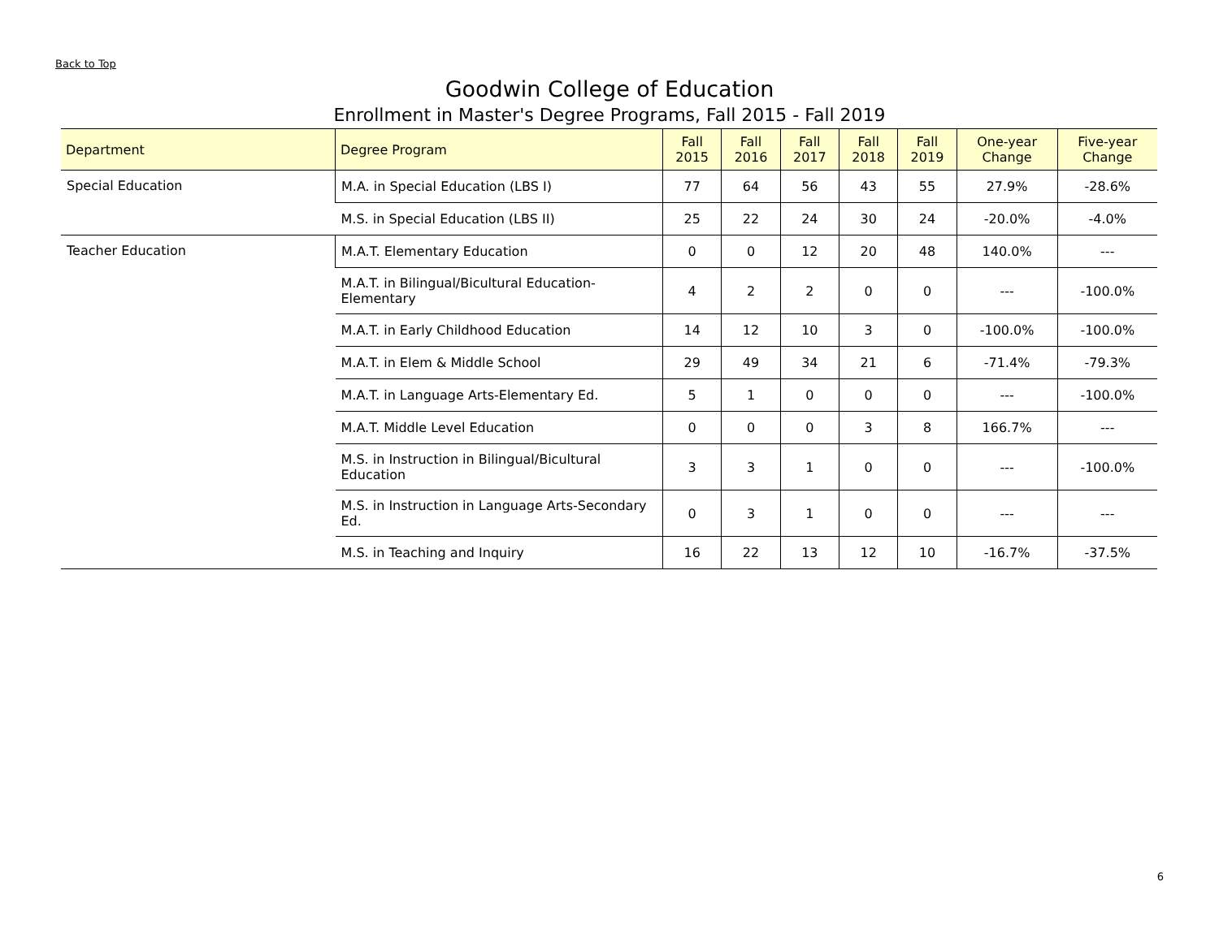Back to Top
Goodwin College of Education
Enrollment in Master's Degree Programs, Fall 2015 - Fall 2019
| Department | Degree Program | Fall 2015 | Fall 2016 | Fall 2017 | Fall 2018 | Fall 2019 | One-year Change | Five-year Change |
| --- | --- | --- | --- | --- | --- | --- | --- | --- |
| Special Education | M.A. in Special Education (LBS I) | 77 | 64 | 56 | 43 | 55 | 27.9% | -28.6% |
| | M.S. in Special Education (LBS II) | 25 | 22 | 24 | 30 | 24 | -20.0% | -4.0% |
| Teacher Education | M.A.T. Elementary Education | 0 | 0 | 12 | 20 | 48 | 140.0% | --- |
| | M.A.T. in Bilingual/Bicultural Education-Elementary | 4 | 2 | 2 | 0 | 0 | --- | -100.0% |
| | M.A.T. in Early Childhood Education | 14 | 12 | 10 | 3 | 0 | -100.0% | -100.0% |
| | M.A.T. in Elem & Middle School | 29 | 49 | 34 | 21 | 6 | -71.4% | -79.3% |
| | M.A.T. in Language Arts-Elementary Ed. | 5 | 1 | 0 | 0 | 0 | --- | -100.0% |
| | M.A.T. Middle Level Education | 0 | 0 | 0 | 3 | 8 | 166.7% | --- |
| | M.S. in Instruction in Bilingual/Bicultural Education | 3 | 3 | 1 | 0 | 0 | --- | -100.0% |
| | M.S. in Instruction in Language Arts-Secondary Ed. | 0 | 3 | 1 | 0 | 0 | --- | --- |
| | M.S. in Teaching and Inquiry | 16 | 22 | 13 | 12 | 10 | -16.7% | -37.5% |
6